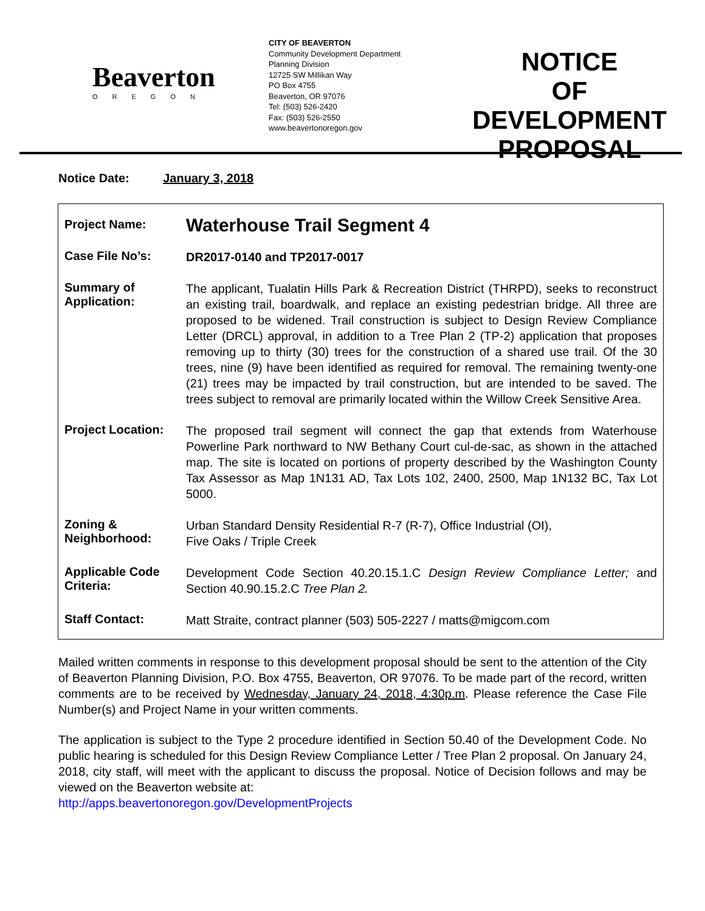Beaverton
OREGON
CITY OF BEAVERTON
Community Development Department
Planning Division
12725 SW Millikan Way
PO Box 4755
Beaverton, OR 97076
Tel: (503) 526-2420
Fax: (503) 526-2550
www.beavertonoregon.gov
NOTICE
OF DEVELOPMENT
PROPOSAL
Notice Date: January 3, 2018
| Project Name: | Waterhouse Trail Segment 4 |
| Case File No’s: | DR2017-0140 and TP2017-0017 |
| Summary of Application: | The applicant, Tualatin Hills Park & Recreation District (THRPD), seeks to reconstruct an existing trail, boardwalk, and replace an existing pedestrian bridge. All three are proposed to be widened. Trail construction is subject to Design Review Compliance Letter (DRCL) approval, in addition to a Tree Plan 2 (TP-2) application that proposes removing up to thirty (30) trees for the construction of a shared use trail. Of the 30 trees, nine (9) have been identified as required for removal. The remaining twenty-one (21) trees may be impacted by trail construction, but are intended to be saved. The trees subject to removal are primarily located within the Willow Creek Sensitive Area. |
| Project Location: | The proposed trail segment will connect the gap that extends from Waterhouse Powerline Park northward to NW Bethany Court cul-de-sac, as shown in the attached map. The site is located on portions of property described by the Washington County Tax Assessor as Map 1N131 AD, Tax Lots 102, 2400, 2500, Map 1N132 BC, Tax Lot 5000. |
| Zoning & Neighborhood: | Urban Standard Density Residential R-7 (R-7), Office Industrial (OI), Five Oaks / Triple Creek |
| Applicable Code Criteria: | Development Code Section 40.20.15.1.C Design Review Compliance Letter; and Section 40.90.15.2.C Tree Plan 2. |
| Staff Contact: | Matt Straite, contract planner (503) 505-2227 / matts@migcom.com |
Mailed written comments in response to this development proposal should be sent to the attention of the City of Beaverton Planning Division, P.O. Box 4755, Beaverton, OR 97076. To be made part of the record, written comments are to be received by Wednesday, January 24, 2018, 4:30p.m. Please reference the Case File Number(s) and Project Name in your written comments.
The application is subject to the Type 2 procedure identified in Section 50.40 of the Development Code. No public hearing is scheduled for this Design Review Compliance Letter / Tree Plan 2 proposal. On January 24, 2018, city staff, will meet with the applicant to discuss the proposal. Notice of Decision follows and may be viewed on the Beaverton website at:
http://apps.beavertonoregon.gov/DevelopmentProjects